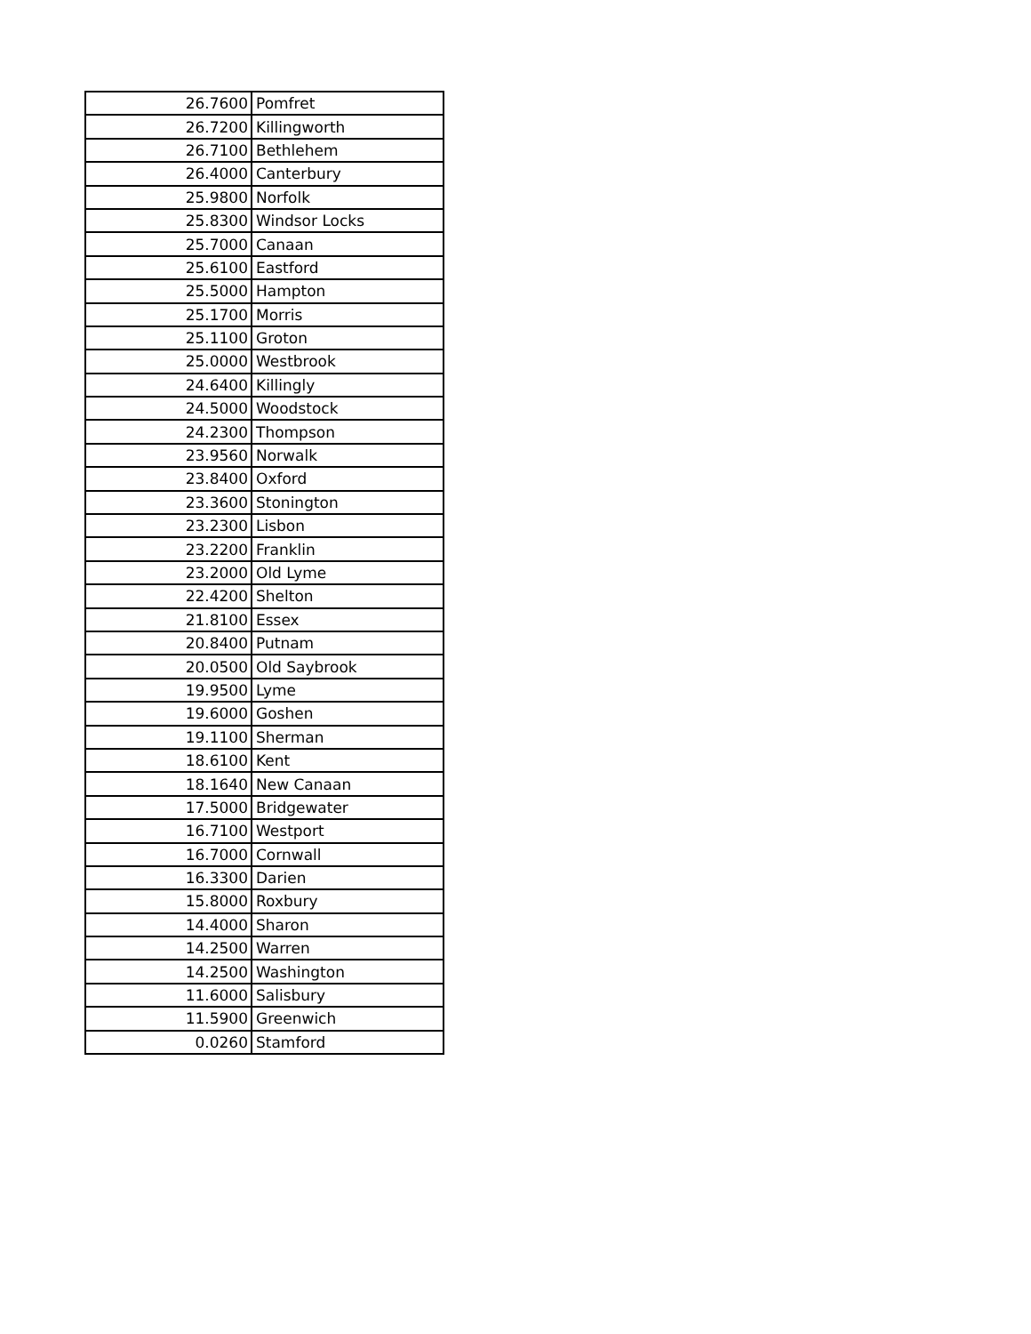| 26.7600 | Pomfret |
| 26.7200 | Killingworth |
| 26.7100 | Bethlehem |
| 26.4000 | Canterbury |
| 25.9800 | Norfolk |
| 25.8300 | Windsor Locks |
| 25.7000 | Canaan |
| 25.6100 | Eastford |
| 25.5000 | Hampton |
| 25.1700 | Morris |
| 25.1100 | Groton |
| 25.0000 | Westbrook |
| 24.6400 | Killingly |
| 24.5000 | Woodstock |
| 24.2300 | Thompson |
| 23.9560 | Norwalk |
| 23.8400 | Oxford |
| 23.3600 | Stonington |
| 23.2300 | Lisbon |
| 23.2200 | Franklin |
| 23.2000 | Old Lyme |
| 22.4200 | Shelton |
| 21.8100 | Essex |
| 20.8400 | Putnam |
| 20.0500 | Old Saybrook |
| 19.9500 | Lyme |
| 19.6000 | Goshen |
| 19.1100 | Sherman |
| 18.6100 | Kent |
| 18.1640 | New Canaan |
| 17.5000 | Bridgewater |
| 16.7100 | Westport |
| 16.7000 | Cornwall |
| 16.3300 | Darien |
| 15.8000 | Roxbury |
| 14.4000 | Sharon |
| 14.2500 | Warren |
| 14.2500 | Washington |
| 11.6000 | Salisbury |
| 11.5900 | Greenwich |
| 0.0260 | Stamford |